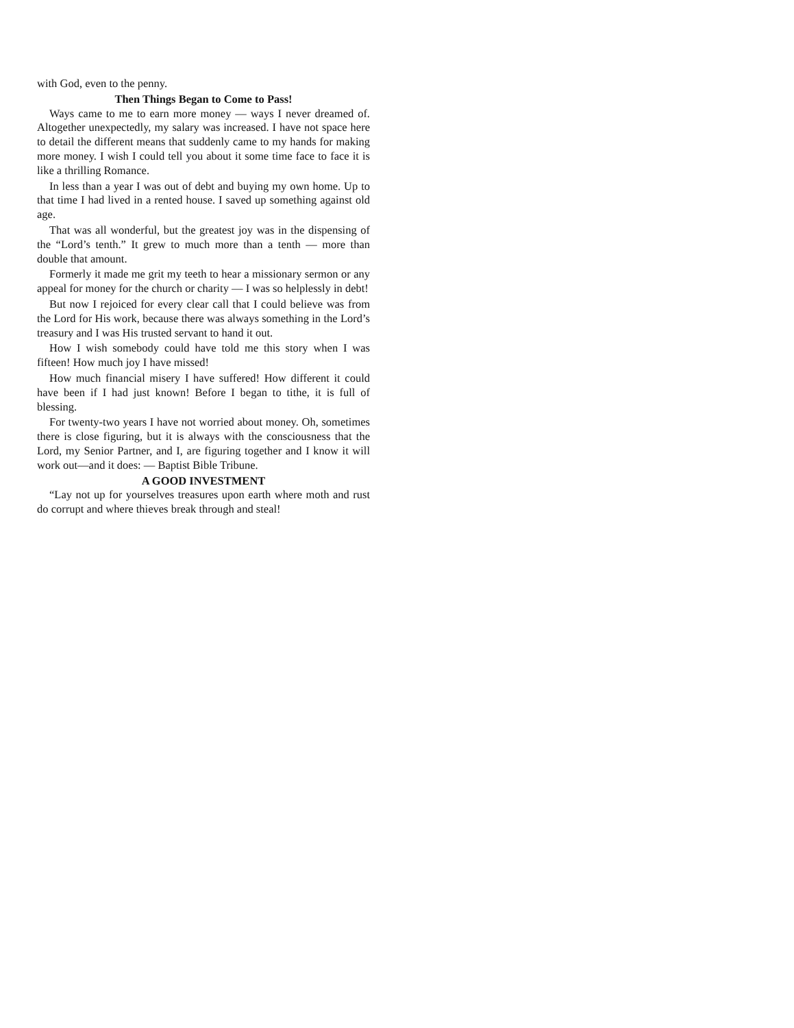with God, even to the penny.
Then Things Began to Come to Pass!
Ways came to me to earn more money — ways I never dreamed of. Altogether unexpectedly, my salary was increased. I have not space here to detail the different means that suddenly came to my hands for making more money. I wish I could tell you about it some time face to face it is like a thrilling Romance.
In less than a year I was out of debt and buying my own home. Up to that time I had lived in a rented house. I saved up something against old age.
That was all wonderful, but the greatest joy was in the dispensing of the “Lord’s tenth.” It grew to much more than a tenth — more than double that amount.
Formerly it made me grit my teeth to hear a missionary sermon or any appeal for money for the church or charity — I was so helplessly in debt!
But now I rejoiced for every clear call that I could believe was from the Lord for His work, because there was always something in the Lord’s treasury and I was His trusted servant to hand it out.
How I wish somebody could have told me this story when I was fifteen! How much joy I have missed!
How much financial misery I have suffered! How different it could have been if I had just known! Before I began to tithe, it is full of blessing.
For twenty-two years I have not worried about money. Oh, sometimes there is close figuring, but it is always with the consciousness that the Lord, my Senior Partner, and I, are figuring together and I know it will work out—and it does: — Baptist Bible Tribune.
A GOOD INVESTMENT
“Lay not up for yourselves treasures upon earth where moth and rust do corrupt and where thieves break through and steal!